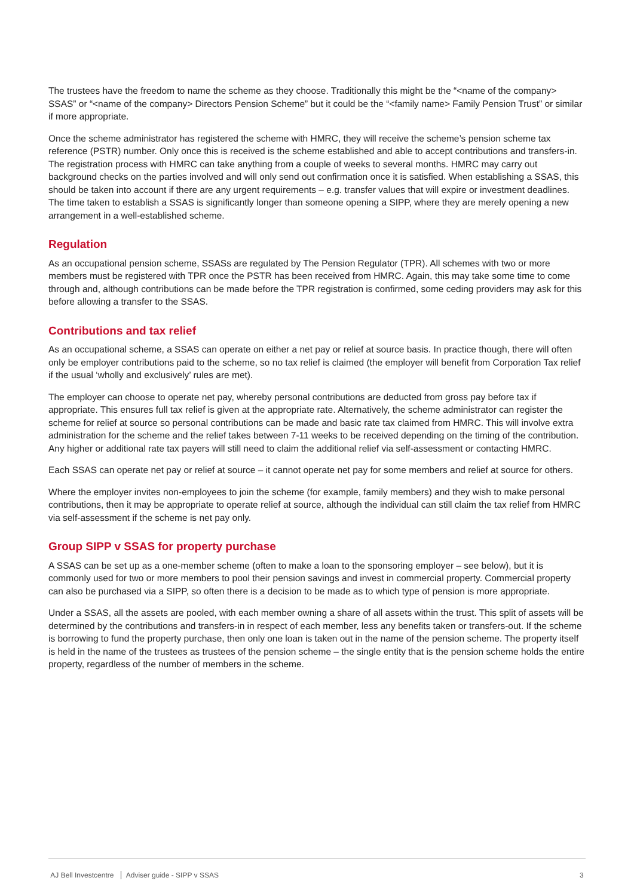The trustees have the freedom to name the scheme as they choose. Traditionally this might be the “<name of the company> SSAS” or “<name of the company> Directors Pension Scheme” but it could be the “<family name> Family Pension Trust” or similar if more appropriate.
Once the scheme administrator has registered the scheme with HMRC, they will receive the scheme’s pension scheme tax reference (PSTR) number. Only once this is received is the scheme established and able to accept contributions and transfers-in. The registration process with HMRC can take anything from a couple of weeks to several months. HMRC may carry out background checks on the parties involved and will only send out confirmation once it is satisfied. When establishing a SSAS, this should be taken into account if there are any urgent requirements – e.g. transfer values that will expire or investment deadlines. The time taken to establish a SSAS is significantly longer than someone opening a SIPP, where they are merely opening a new arrangement in a well-established scheme.
Regulation
As an occupational pension scheme, SSASs are regulated by The Pension Regulator (TPR). All schemes with two or more members must be registered with TPR once the PSTR has been received from HMRC. Again, this may take some time to come through and, although contributions can be made before the TPR registration is confirmed, some ceding providers may ask for this before allowing a transfer to the SSAS.
Contributions and tax relief
As an occupational scheme, a SSAS can operate on either a net pay or relief at source basis. In practice though, there will often only be employer contributions paid to the scheme, so no tax relief is claimed (the employer will benefit from Corporation Tax relief if the usual ‘wholly and exclusively’ rules are met).
The employer can choose to operate net pay, whereby personal contributions are deducted from gross pay before tax if appropriate. This ensures full tax relief is given at the appropriate rate. Alternatively, the scheme administrator can register the scheme for relief at source so personal contributions can be made and basic rate tax claimed from HMRC. This will involve extra administration for the scheme and the relief takes between 7-11 weeks to be received depending on the timing of the contribution. Any higher or additional rate tax payers will still need to claim the additional relief via self-assessment or contacting HMRC.
Each SSAS can operate net pay or relief at source – it cannot operate net pay for some members and relief at source for others.
Where the employer invites non-employees to join the scheme (for example, family members) and they wish to make personal contributions, then it may be appropriate to operate relief at source, although the individual can still claim the tax relief from HMRC via self-assessment if the scheme is net pay only.
Group SIPP v SSAS for property purchase
A SSAS can be set up as a one-member scheme (often to make a loan to the sponsoring employer – see below), but it is commonly used for two or more members to pool their pension savings and invest in commercial property. Commercial property can also be purchased via a SIPP, so often there is a decision to be made as to which type of pension is more appropriate.
Under a SSAS, all the assets are pooled, with each member owning a share of all assets within the trust. This split of assets will be determined by the contributions and transfers-in in respect of each member, less any benefits taken or transfers-out. If the scheme is borrowing to fund the property purchase, then only one loan is taken out in the name of the pension scheme. The property itself is held in the name of the trustees as trustees of the pension scheme – the single entity that is the pension scheme holds the entire property, regardless of the number of members in the scheme.
AJ Bell Investcentre Adviser guide - SIPP v SSAS
3